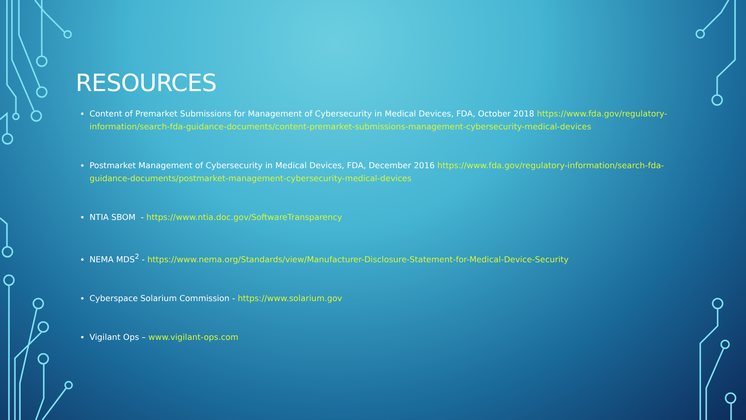RESOURCES
Content of Premarket Submissions for Management of Cybersecurity in Medical Devices, FDA, October 2018 https://www.fda.gov/regulatory-information/search-fda-guidance-documents/content-premarket-submissions-management-cybersecurity-medical-devices
Postmarket Management of Cybersecurity in Medical Devices, FDA, December 2016 https://www.fda.gov/regulatory-information/search-fda-guidance-documents/postmarket-management-cybersecurity-medical-devices
NTIA SBOM - https://www.ntia.doc.gov/SoftwareTransparency
NEMA MDS<sup>2</sup> - https://www.nema.org/Standards/view/Manufacturer-Disclosure-Statement-for-Medical-Device-Security
Cyberspace Solarium Commission - https://www.solarium.gov
Vigilant Ops – www.vigilant-ops.com